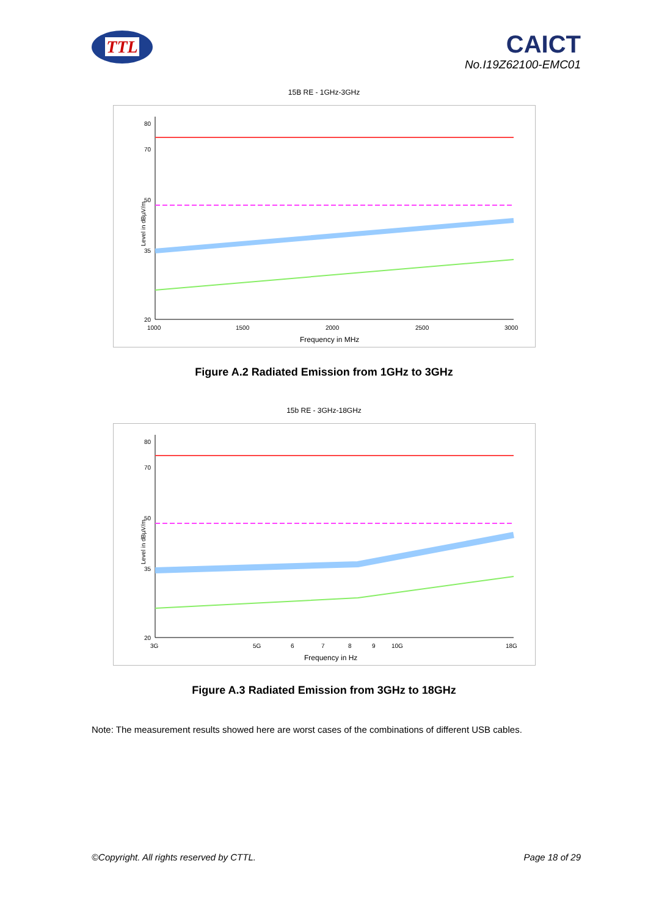TTL
CAICT
No.I19Z62100-EMC01
15B RE - 1GHz-3GHz
80
70
50
35
20
1000
1500
2000
2500
3000
Frequency in MHz
Level in dBµV/m
Figure A.2 Radiated Emission from 1GHz to 3GHz
15b RE - 3GHz-18GHz
80
70
50
35
20
3G
5G
6
7
8
9
10G
18G
Frequency in Hz
Level in dBµV/m
Figure A.3 Radiated Emission from 3GHz to 18GHz
Note: The measurement results showed here are worst cases of the combinations of different USB cables.
©Copyright. All rights reserved by CTTL. Page 18 of 29